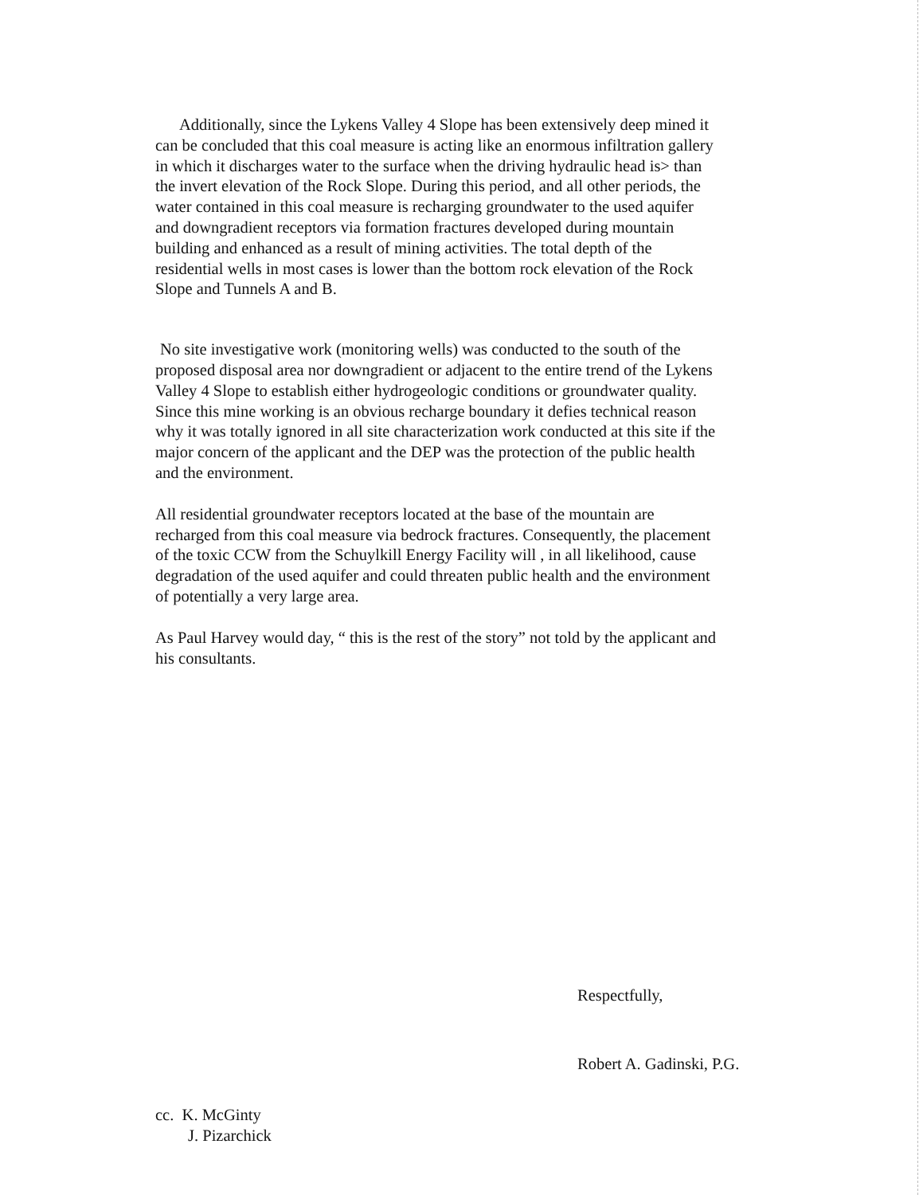Additionally, since the Lykens Valley 4 Slope has been extensively deep mined it
can be concluded that this coal measure is acting like an enormous infiltration gallery
in which it discharges water to the surface when the driving hydraulic head is> than
the invert elevation of the Rock Slope. During this period, and all other periods, the
water contained in this coal measure is recharging groundwater to the used aquifer
and downgradient receptors via formation fractures developed during mountain
building and enhanced as a result of mining activities. The total depth of the
residential wells in most cases is lower than the bottom rock elevation of the Rock
Slope and Tunnels A and B.
No site investigative work (monitoring wells) was conducted to the south of the
proposed disposal area nor downgradient or adjacent to the entire trend of the Lykens
Valley 4 Slope to establish either hydrogeologic conditions or groundwater quality.
Since this mine working is an obvious recharge boundary it defies technical reason
why it was totally ignored in all site characterization work conducted at this site if the
major concern of the applicant and the DEP was the protection of the public health
and the environment.
All residential groundwater receptors located at the base of the mountain are
recharged from this coal measure via bedrock fractures. Consequently, the placement
of the toxic CCW from the Schuylkill Energy Facility will , in all likelihood, cause
degradation of the used aquifer and could threaten public health and the environment
of potentially a very large area.
As Paul Harvey would day, “ this is the rest of the story” not told by the applicant and
his consultants.
Respectfully,
Robert A. Gadinski, P.G.
cc. K. McGinty
J. Pizarchick